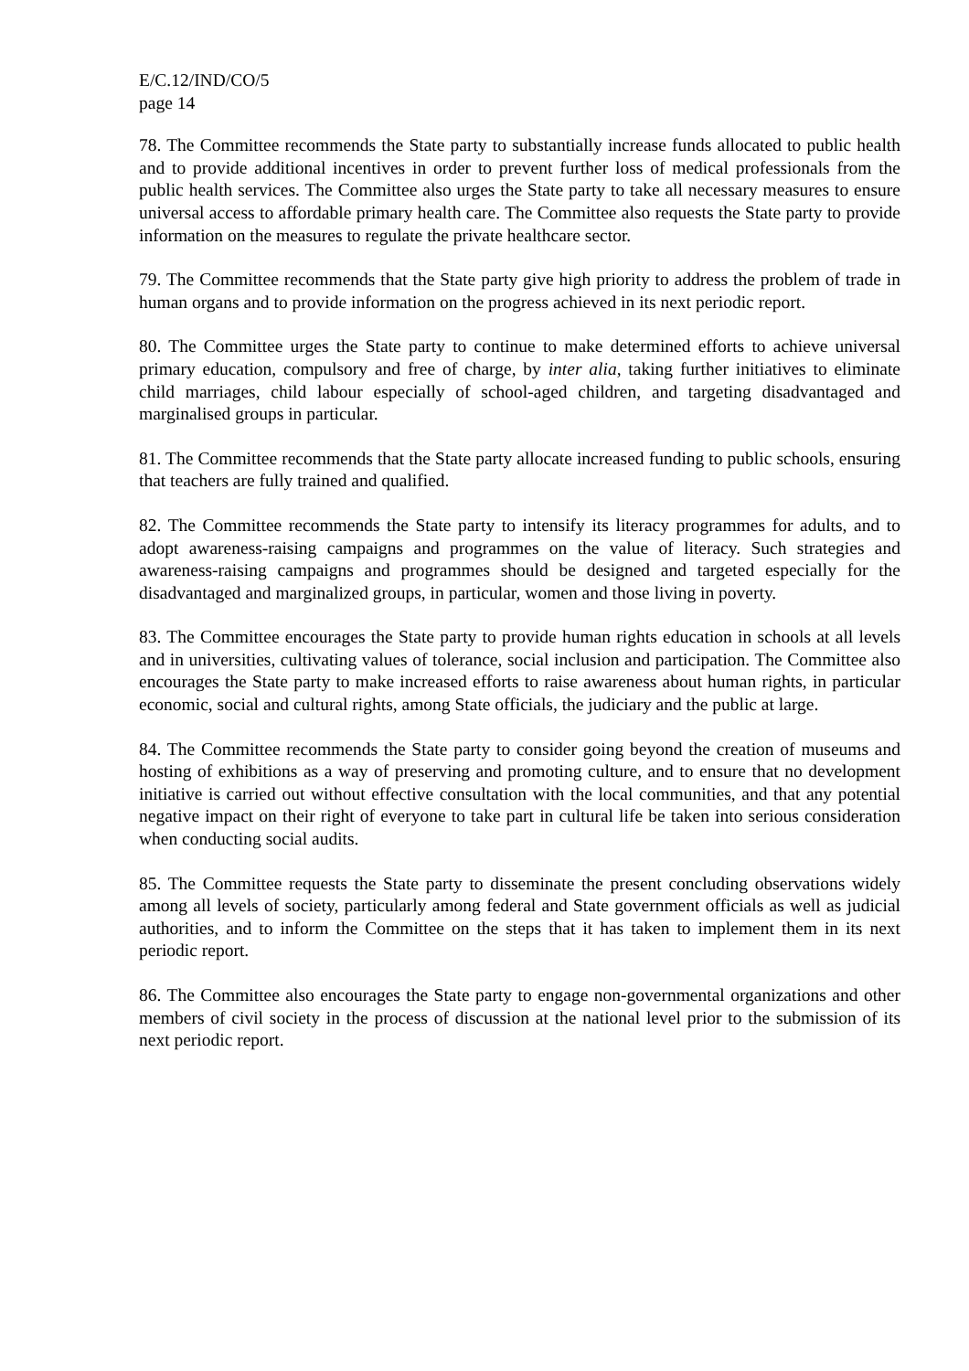E/C.12/IND/CO/5
page 14
78. The Committee recommends the State party to substantially increase funds allocated to public health and to provide additional incentives in order to prevent further loss of medical professionals from the public health services. The Committee also urges the State party to take all necessary measures to ensure universal access to affordable primary health care. The Committee also requests the State party to provide information on the measures to regulate the private healthcare sector.
79. The Committee recommends that the State party give high priority to address the problem of trade in human organs and to provide information on the progress achieved in its next periodic report.
80. The Committee urges the State party to continue to make determined efforts to achieve universal primary education, compulsory and free of charge, by inter alia, taking further initiatives to eliminate child marriages, child labour especially of school-aged children, and targeting disadvantaged and marginalised groups in particular.
81. The Committee recommends that the State party allocate increased funding to public schools, ensuring that teachers are fully trained and qualified.
82. The Committee recommends the State party to intensify its literacy programmes for adults, and to adopt awareness-raising campaigns and programmes on the value of literacy. Such strategies and awareness-raising campaigns and programmes should be designed and targeted especially for the disadvantaged and marginalized groups, in particular, women and those living in poverty.
83. The Committee encourages the State party to provide human rights education in schools at all levels and in universities, cultivating values of tolerance, social inclusion and participation. The Committee also encourages the State party to make increased efforts to raise awareness about human rights, in particular economic, social and cultural rights, among State officials, the judiciary and the public at large.
84. The Committee recommends the State party to consider going beyond the creation of museums and hosting of exhibitions as a way of preserving and promoting culture, and to ensure that no development initiative is carried out without effective consultation with the local communities, and that any potential negative impact on their right of everyone to take part in cultural life be taken into serious consideration when conducting social audits.
85. The Committee requests the State party to disseminate the present concluding observations widely among all levels of society, particularly among federal and State government officials as well as judicial authorities, and to inform the Committee on the steps that it has taken to implement them in its next periodic report.
86. The Committee also encourages the State party to engage non-governmental organizations and other members of civil society in the process of discussion at the national level prior to the submission of its next periodic report.